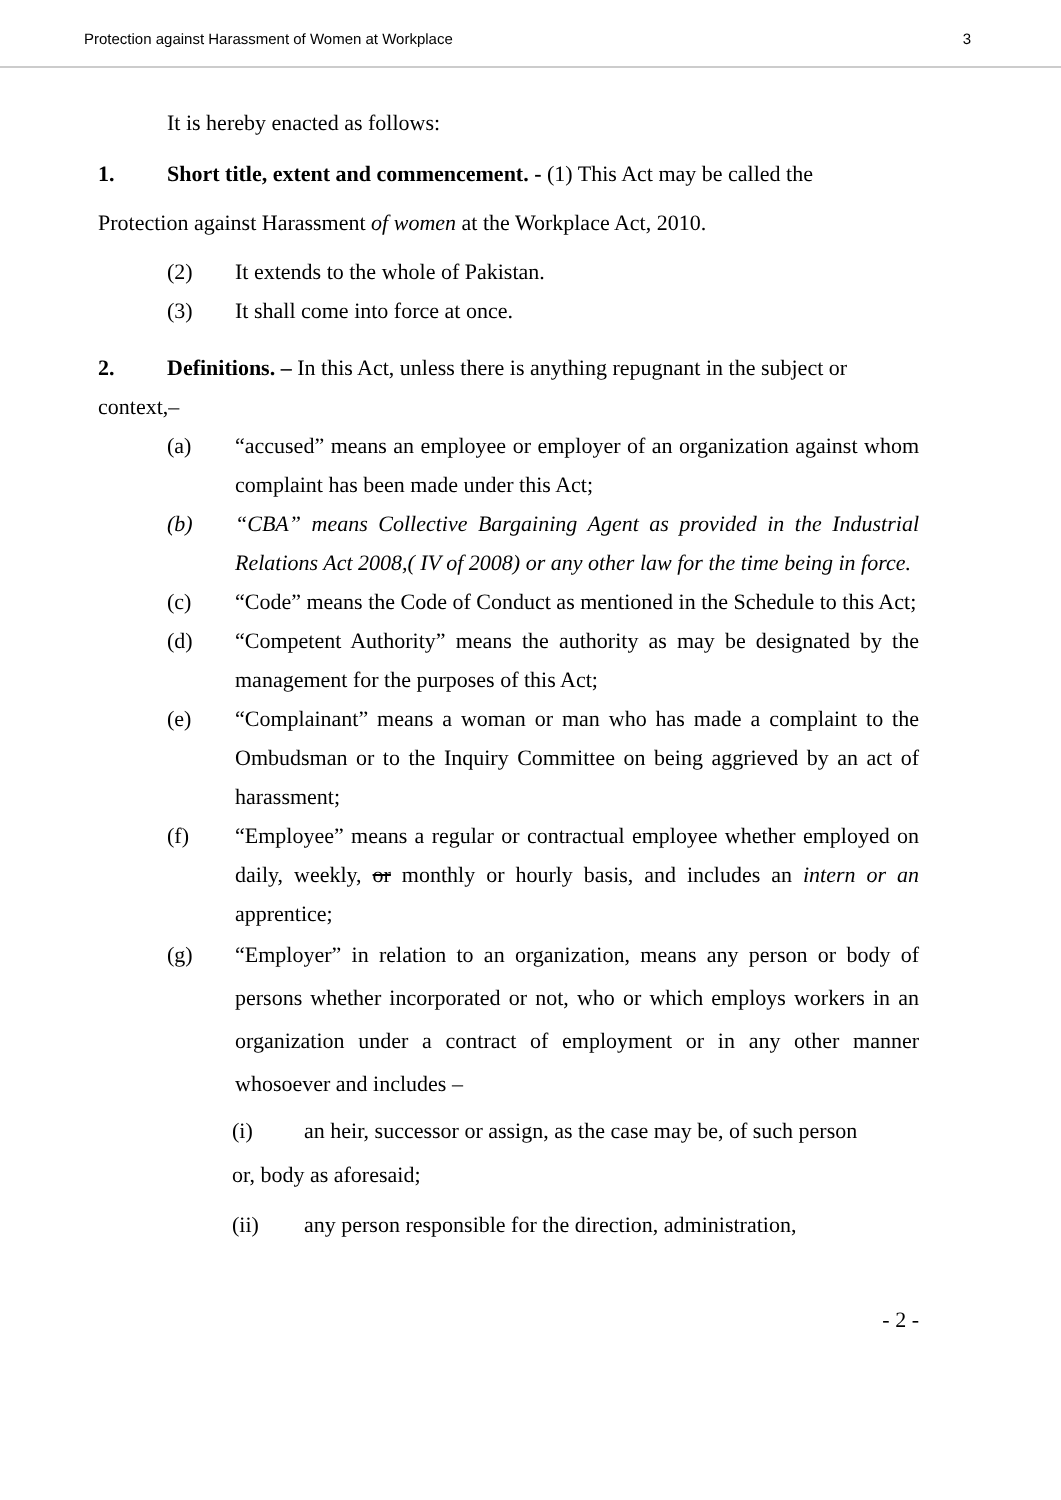Protection against Harassment of Women at Workplace 3
It is hereby enacted as follows:
1. Short title, extent and commencement. - (1) This Act may be called the
Protection against Harassment of women at the Workplace Act, 2010.
(2) It extends to the whole of Pakistan.
(3) It shall come into force at once.
2. Definitions. – In this Act, unless there is anything repugnant in the subject or
context,–
(a) “accused” means an employee or employer of an organization against whom complaint has been made under this Act;
(b) “CBA” means Collective Bargaining Agent as provided in the Industrial Relations Act 2008,( IV of 2008) or any other law for the time being in force.
(c) “Code” means the Code of Conduct as mentioned in the Schedule to this Act;
(d) “Competent Authority” means the authority as may be designated by the management for the purposes of this Act;
(e) “Complainant” means a woman or man who has made a complaint to the Ombudsman or to the Inquiry Committee on being aggrieved by an act of harassment;
(f) “Employee” means a regular or contractual employee whether employed on daily, weekly, or monthly or hourly basis, and includes an intern or an apprentice;
(g) “Employer” in relation to an organization, means any person or body of persons whether incorporated or not, who or which employs workers in an organization under a contract of employment or in any other manner whosoever and includes –
(i) an heir, successor or assign, as the case may be, of such person
or, body as aforesaid;
(ii) any person responsible for the direction, administration,
- 2 -